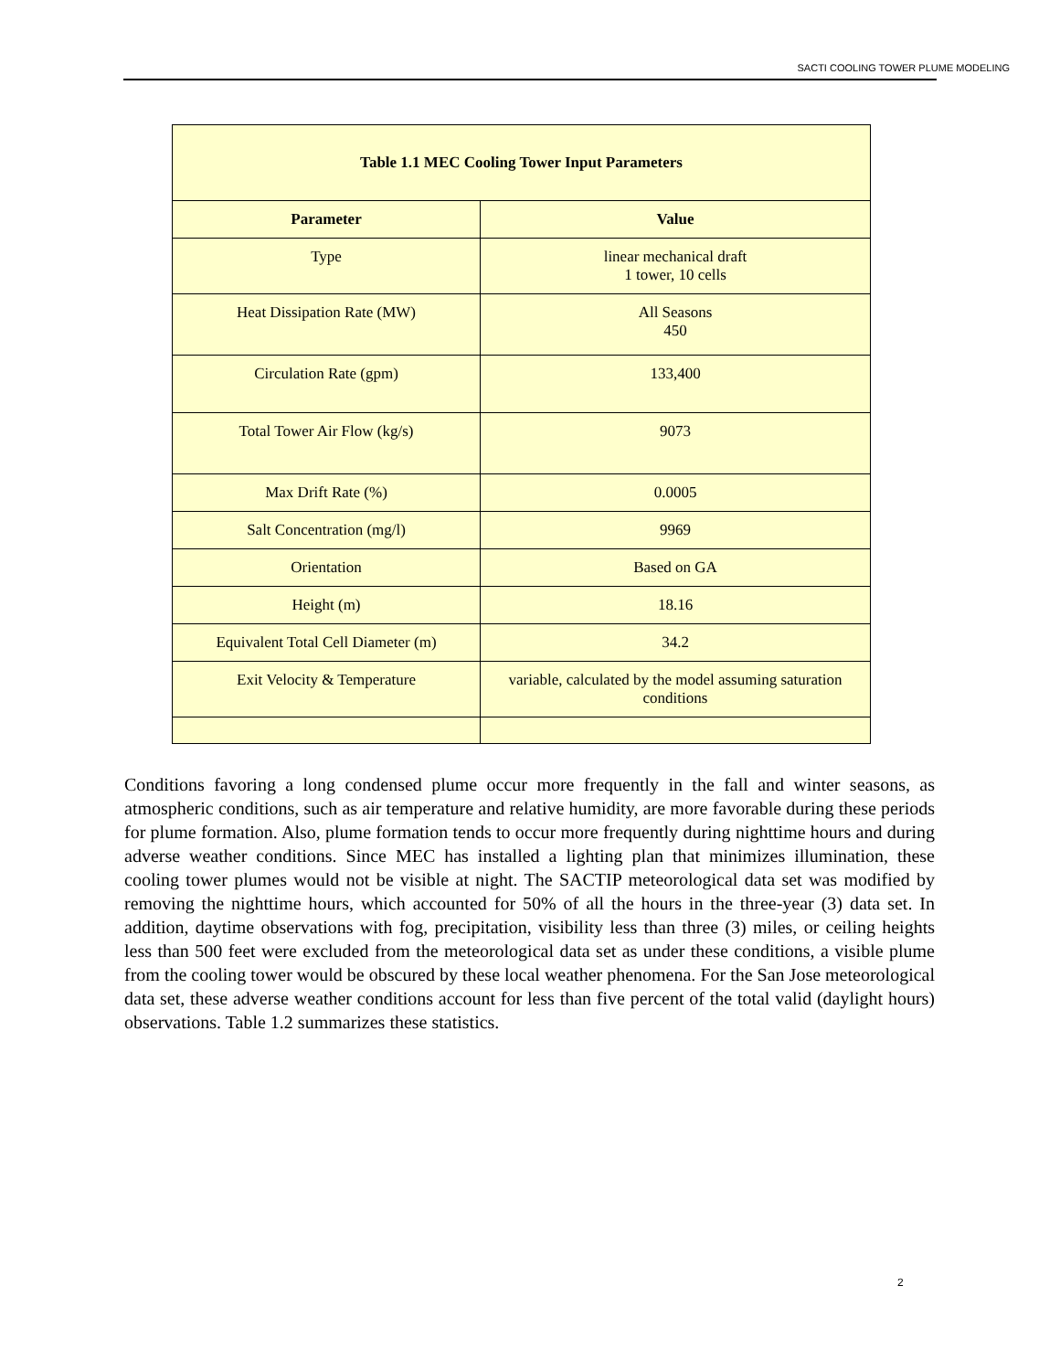SACTI COOLING TOWER PLUME MODELING
| Table 1.1 MEC Cooling Tower Input Parameters | |
| --- | --- |
| Parameter | Value |
| Type | linear mechanical draft 1 tower, 10 cells |
| Heat Dissipation Rate (MW) | All Seasons 450 |
| Circulation Rate (gpm) | 133,400 |
| Total Tower Air Flow (kg/s) | 9073 |
| Max Drift Rate (%) | 0.0005 |
| Salt Concentration (mg/l) | 9969 |
| Orientation | Based on GA |
| Height (m) | 18.16 |
| Equivalent Total Cell Diameter (m) | 34.2 |
| Exit Velocity & Temperature | variable, calculated by the model assuming saturation conditions |
Conditions favoring a long condensed plume occur more frequently in the fall and winter seasons, as atmospheric conditions, such as air temperature and relative humidity, are more favorable during these periods for plume formation. Also, plume formation tends to occur more frequently during nighttime hours and during adverse weather conditions. Since MEC has installed a lighting plan that minimizes illumination, these cooling tower plumes would not be visible at night. The SACTIP meteorological data set was modified by removing the nighttime hours, which accounted for 50% of all the hours in the three-year (3) data set. In addition, daytime observations with fog, precipitation, visibility less than three (3) miles, or ceiling heights less than 500 feet were excluded from the meteorological data set as under these conditions, a visible plume from the cooling tower would be obscured by these local weather phenomena. For the San Jose meteorological data set, these adverse weather conditions account for less than five percent of the total valid (daylight hours) observations. Table 1.2 summarizes these statistics.
2